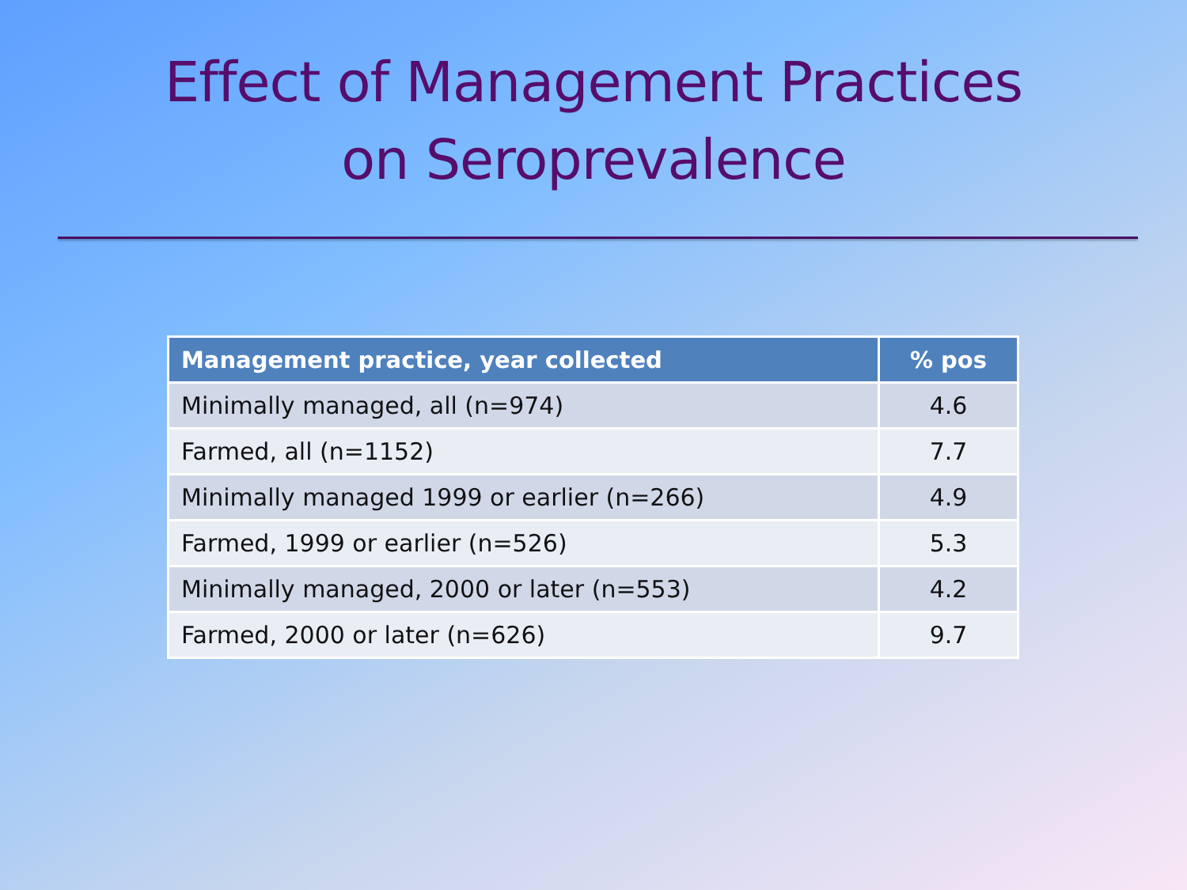Effect of Management Practices
on Seroprevalence
| Management practice, year collected | % pos |
| --- | --- |
| Minimally managed, all (n=974) | 4.6 |
| Farmed, all (n=1152) | 7.7 |
| Minimally managed 1999 or earlier (n=266) | 4.9 |
| Farmed, 1999 or earlier (n=526) | 5.3 |
| Minimally managed, 2000 or later (n=553) | 4.2 |
| Farmed, 2000 or later (n=626) | 9.7 |